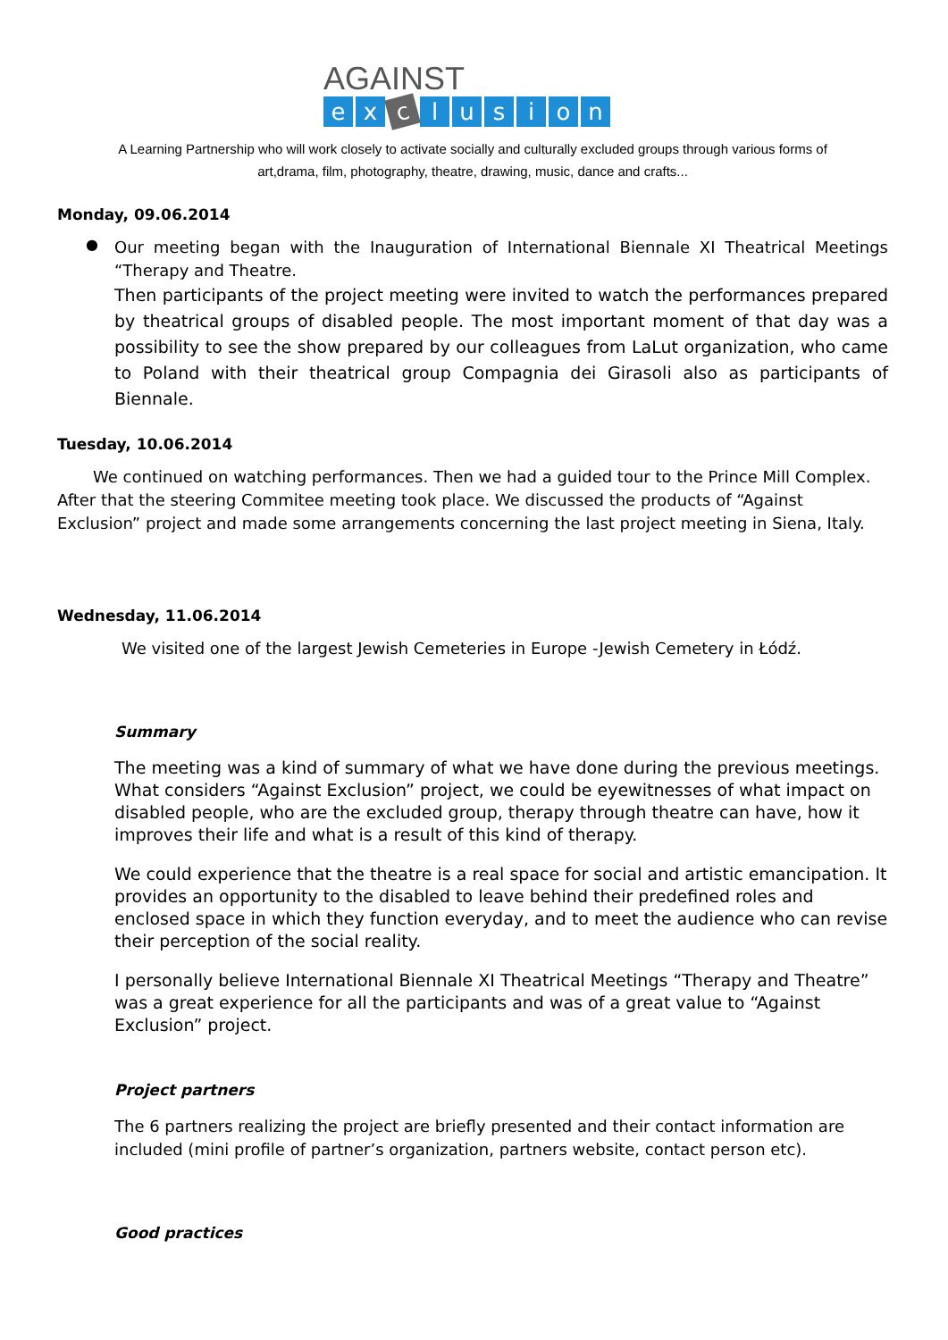AGAINST
ex c lusion
A Learning Partnership who will work closely to activate socially and culturally excluded groups through various forms of
art,drama, film, photography, theatre, drawing, music, dance and crafts...
Monday, 09.06.2014
●
Our meeting began with the Inauguration of International Biennale XI Theatrical Meetings “Therapy and Theatre.
Then participants of the project meeting were invited to watch the performances prepared by theatrical groups of disabled people. The most important moment of that day was a possibility to see the show prepared by our colleagues from LaLut organization, who came to Poland with their theatrical group Compagnia dei Girasoli also as participants of Biennale.
Tuesday, 10.06.2014
We continued on watching performances. Then we had a guided tour to the Prince Mill Complex. After that the steering Commitee meeting took place. We discussed the products of “Against Exclusion” project and made some arrangements concerning the last project meeting in Siena, Italy.
Wednesday, 11.06.2014
We visited one of the largest Jewish Cemeteries in Europe -Jewish Cemetery in Łódź.
Summary
The meeting was a kind of summary of what we have done during the previous meetings. What considers “Against Exclusion” project, we could be eyewitnesses of what impact on disabled people, who are the excluded group, therapy through theatre can have, how it improves their life and what is a result of this kind of therapy.
We could experience that the theatre is a real space for social and artistic emancipation. It provides an opportunity to the disabled to leave behind their predefined roles and enclosed space in which they function everyday, and to meet the audience who can revise their perception of the social reality.
I personally believe International Biennale XI Theatrical Meetings “Therapy and Theatre” was a great experience for all the participants and was of a great value to “Against Exclusion” project.
Project partners
The 6 partners realizing the project are briefly presented and their contact information are included (mini profile of partner’s organization, partners website, contact person etc).
Good practices